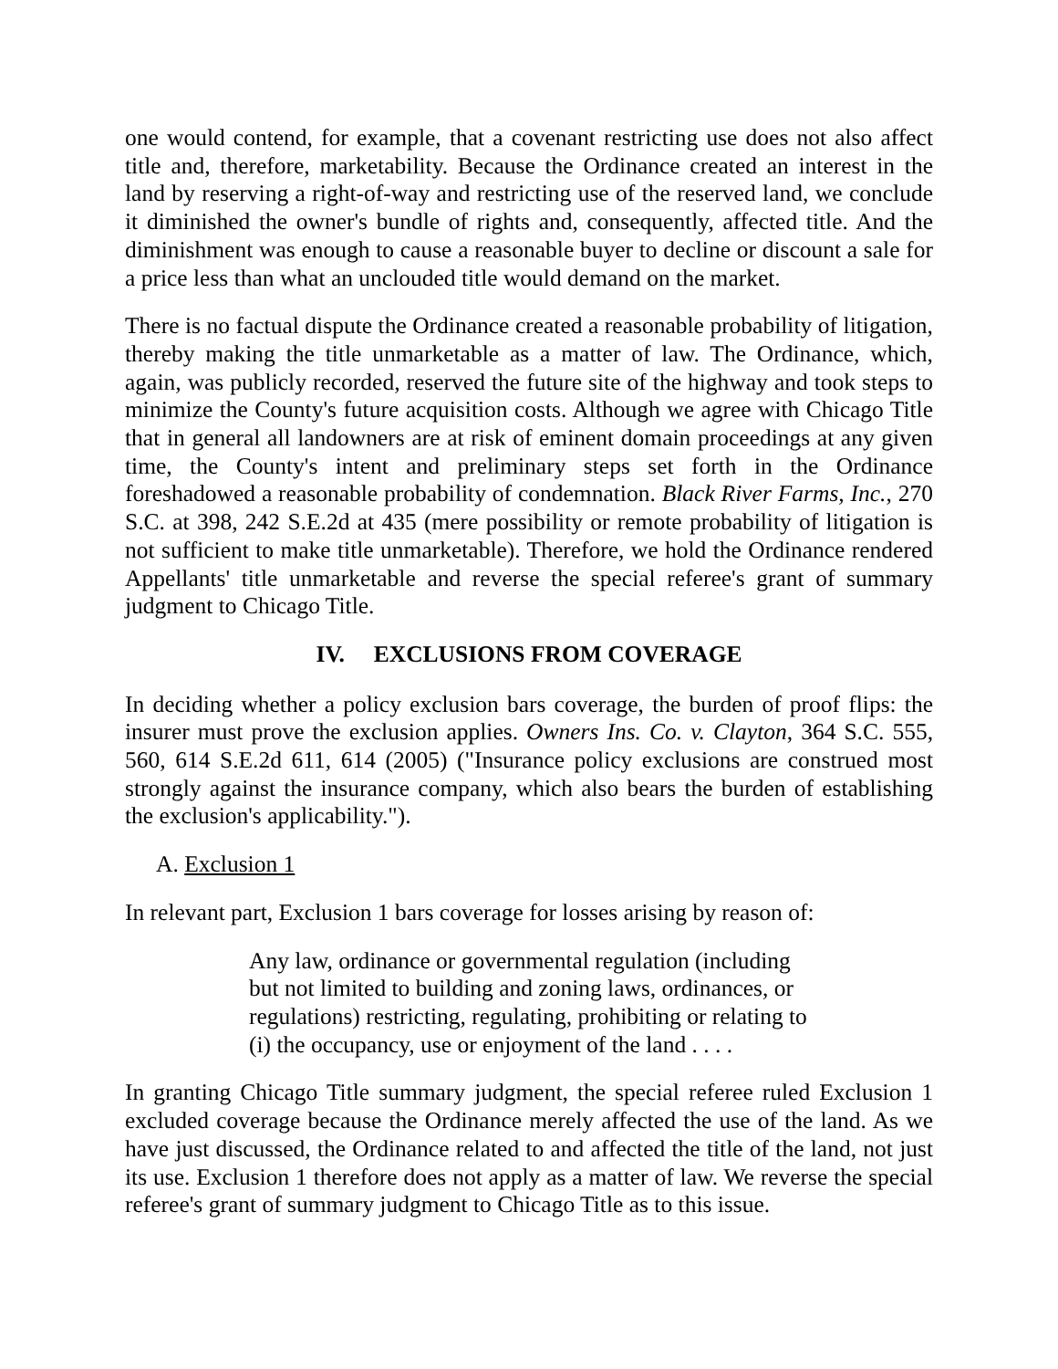one would contend, for example, that a covenant restricting use does not also affect title and, therefore, marketability. Because the Ordinance created an interest in the land by reserving a right-of-way and restricting use of the reserved land, we conclude it diminished the owner's bundle of rights and, consequently, affected title. And the diminishment was enough to cause a reasonable buyer to decline or discount a sale for a price less than what an unclouded title would demand on the market.
There is no factual dispute the Ordinance created a reasonable probability of litigation, thereby making the title unmarketable as a matter of law. The Ordinance, which, again, was publicly recorded, reserved the future site of the highway and took steps to minimize the County's future acquisition costs. Although we agree with Chicago Title that in general all landowners are at risk of eminent domain proceedings at any given time, the County's intent and preliminary steps set forth in the Ordinance foreshadowed a reasonable probability of condemnation. Black River Farms, Inc., 270 S.C. at 398, 242 S.E.2d at 435 (mere possibility or remote probability of litigation is not sufficient to make title unmarketable). Therefore, we hold the Ordinance rendered Appellants' title unmarketable and reverse the special referee's grant of summary judgment to Chicago Title.
IV. EXCLUSIONS FROM COVERAGE
In deciding whether a policy exclusion bars coverage, the burden of proof flips: the insurer must prove the exclusion applies. Owners Ins. Co. v. Clayton, 364 S.C. 555, 560, 614 S.E.2d 611, 614 (2005) ("Insurance policy exclusions are construed most strongly against the insurance company, which also bears the burden of establishing the exclusion's applicability.").
A. Exclusion 1
In relevant part, Exclusion 1 bars coverage for losses arising by reason of:
Any law, ordinance or governmental regulation (including but not limited to building and zoning laws, ordinances, or regulations) restricting, regulating, prohibiting or relating to (i) the occupancy, use or enjoyment of the land . . . .
In granting Chicago Title summary judgment, the special referee ruled Exclusion 1 excluded coverage because the Ordinance merely affected the use of the land. As we have just discussed, the Ordinance related to and affected the title of the land, not just its use. Exclusion 1 therefore does not apply as a matter of law. We reverse the special referee's grant of summary judgment to Chicago Title as to this issue.